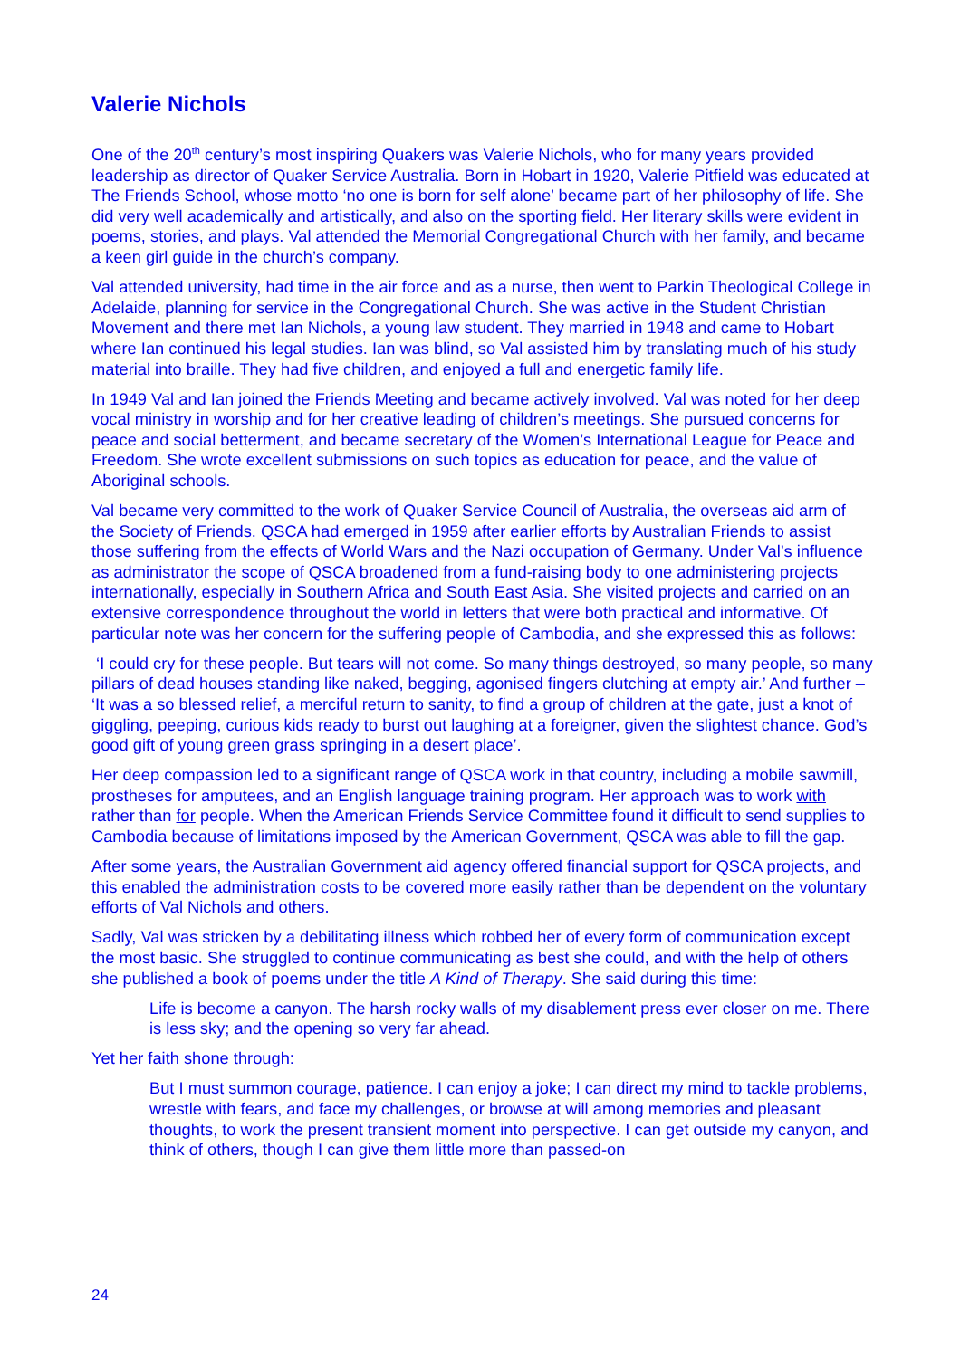Valerie Nichols
One of the 20<sup>th</sup> century’s most inspiring Quakers was Valerie Nichols, who for many years provided leadership as director of Quaker Service Australia. Born in Hobart in 1920, Valerie Pitfield was educated at The Friends School, whose motto ‘no one is born for self alone’ became part of her philosophy of life. She did very well academically and artistically, and also on the sporting field. Her literary skills were evident in poems, stories, and plays. Val attended the Memorial Congregational Church with her family, and became a keen girl guide in the church’s company.
Val attended university, had time in the air force and as a nurse, then went to Parkin Theological College in Adelaide, planning for service in the Congregational Church. She was active in the Student Christian Movement and there met Ian Nichols, a young law student. They married in 1948 and came to Hobart where Ian continued his legal studies. Ian was blind, so Val assisted him by translating much of his study material into braille. They had five children, and enjoyed a full and energetic family life.
In 1949 Val and Ian joined the Friends Meeting and became actively involved. Val was noted for her deep vocal ministry in worship and for her creative leading of children’s meetings. She pursued concerns for peace and social betterment, and became secretary of the Women’s International League for Peace and Freedom. She wrote excellent submissions on such topics as education for peace, and the value of Aboriginal schools.
Val became very committed to the work of Quaker Service Council of Australia, the overseas aid arm of the Society of Friends. QSCA had emerged in 1959 after earlier efforts by Australian Friends to assist those suffering from the effects of World Wars and the Nazi occupation of Germany. Under Val’s influence as administrator the scope of QSCA broadened from a fund-raising body to one administering projects internationally, especially in Southern Africa and South East Asia. She visited projects and carried on an extensive correspondence throughout the world in letters that were both practical and informative. Of particular note was her concern for the suffering people of Cambodia, and she expressed this as follows:
‘I could cry for these people. But tears will not come. So many things destroyed, so many people, so many pillars of dead houses standing like naked, begging, agonised fingers clutching at empty air.’ And further – ‘It was a so blessed relief, a merciful return to sanity, to find a group of children at the gate, just a knot of giggling, peeping, curious kids ready to burst out laughing at a foreigner, given the slightest chance. God’s good gift of young green grass springing in a desert place’.
Her deep compassion led to a significant range of QSCA work in that country, including a mobile sawmill, prostheses for amputees, and an English language training program. Her approach was to work with rather than for people. When the American Friends Service Committee found it difficult to send supplies to Cambodia because of limitations imposed by the American Government, QSCA was able to fill the gap.
After some years, the Australian Government aid agency offered financial support for QSCA projects, and this enabled the administration costs to be covered more easily rather than be dependent on the voluntary efforts of Val Nichols and others.
Sadly, Val was stricken by a debilitating illness which robbed her of every form of communication except the most basic. She struggled to continue communicating as best she could, and with the help of others she published a book of poems under the title A Kind of Therapy. She said during this time:
Life is become a canyon. The harsh rocky walls of my disablement press ever closer on me. There is less sky; and the opening so very far ahead.
Yet her faith shone through:
But I must summon courage, patience. I can enjoy a joke; I can direct my mind to tackle problems, wrestle with fears, and face my challenges, or browse at will among memories and pleasant thoughts, to work the present transient moment into perspective. I can get outside my canyon, and think of others, though I can give them little more than passed-on
24